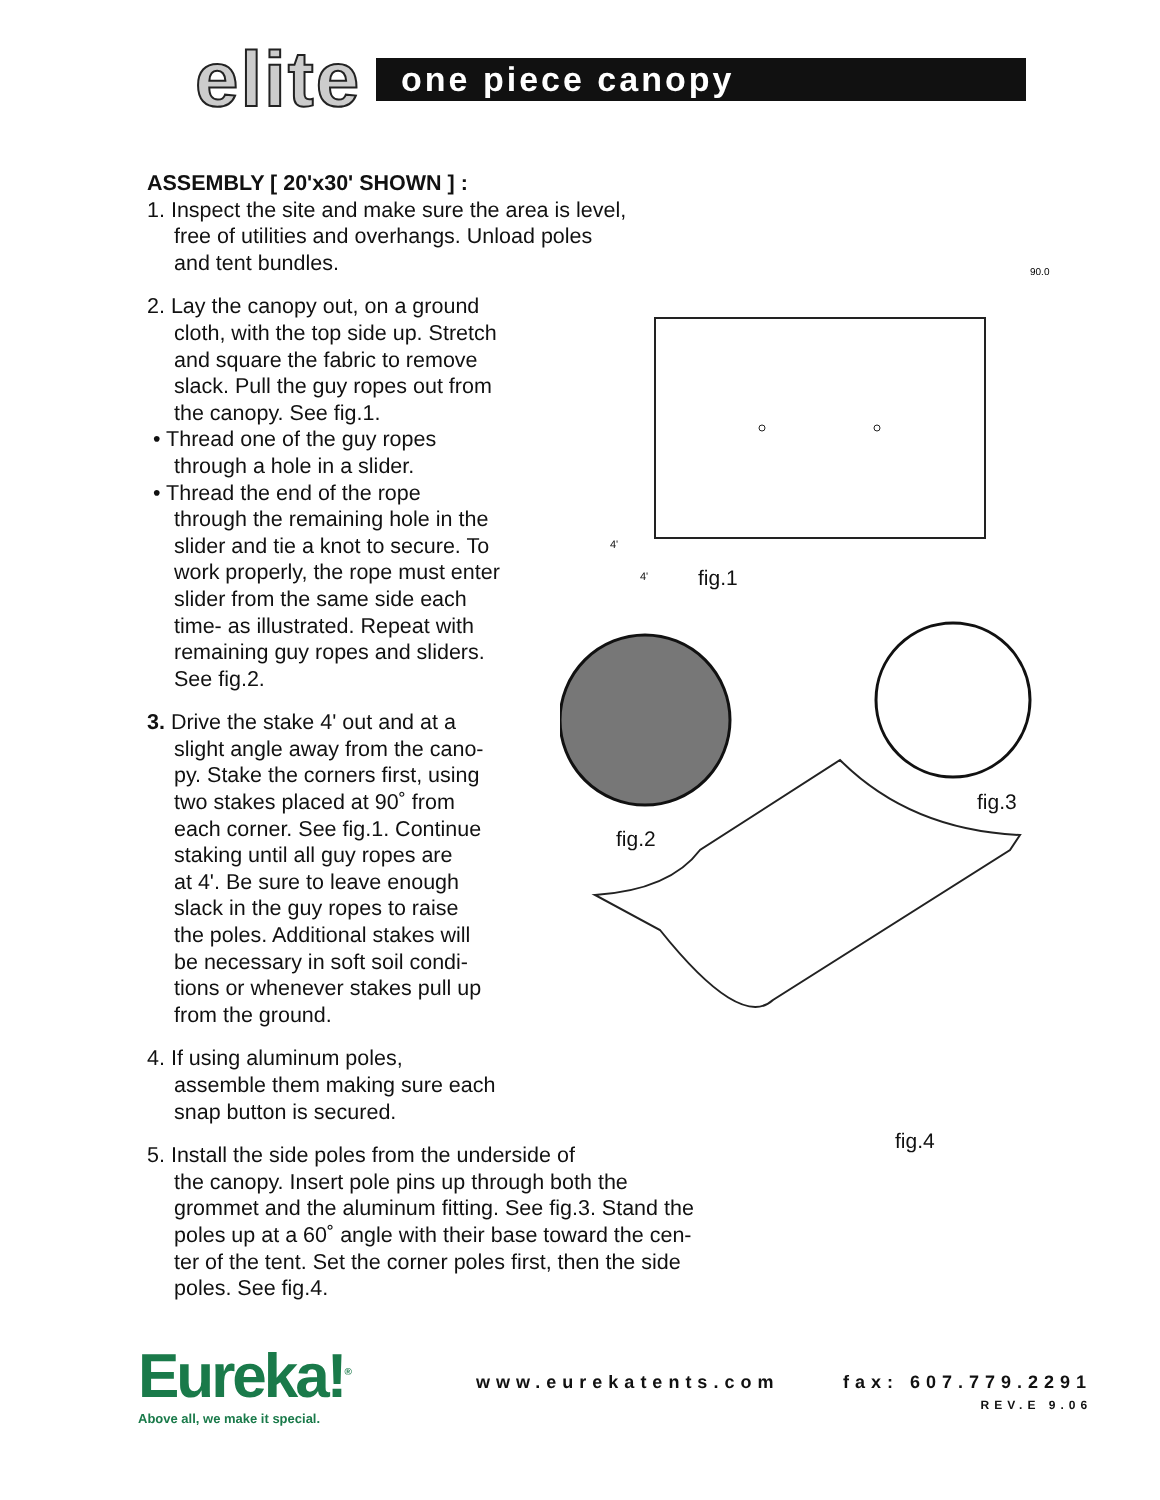elite
one piece canopy
90.0
ASSEMBLY [ 20'x30' SHOWN ] :
1. Inspect the site and make sure the area is level,
free of utilities and overhangs. Unload poles
and tent bundles.
2. Lay the canopy out, on a ground
cloth, with the top side up. Stretch
and square the fabric to remove
slack. Pull the guy ropes out from
the canopy. See fig.1.
• Thread one of the guy ropes
through a hole in a slider.
• Thread the end of the rope
through the remaining hole in the
slider and tie a knot to secure. To
work properly, the rope must enter
slider from the same side each
time- as illustrated. Repeat with
remaining guy ropes and sliders.
See fig.2.
3. Drive the stake 4' out and at a
slight angle away from the cano-
py. Stake the corners first, using
two stakes placed at 90˚ from
each corner. See fig.1. Continue
staking until all guy ropes are
at 4'. Be sure to leave enough
slack in the guy ropes to raise
the poles. Additional stakes will
be necessary in soft soil condi-
tions or whenever stakes pull up
from the ground.
4. If using aluminum poles,
assemble them making sure each
snap button is secured.
5. Install the side poles from the underside of
the canopy. Insert pole pins up through both the
grommet and the aluminum fitting. See fig.3. Stand the
poles up at a 60˚ angle with their base toward the cen-
ter of the tent. Set the corner poles first, then the side
poles. See fig.4.
4'
4' fig.1
fig.2
fig.3
fig.4
Eureka!<sup>®</sup>
Above all, we make it special.
www.eurekatents.com
fax: 607.779.2291
REV.E 9.06